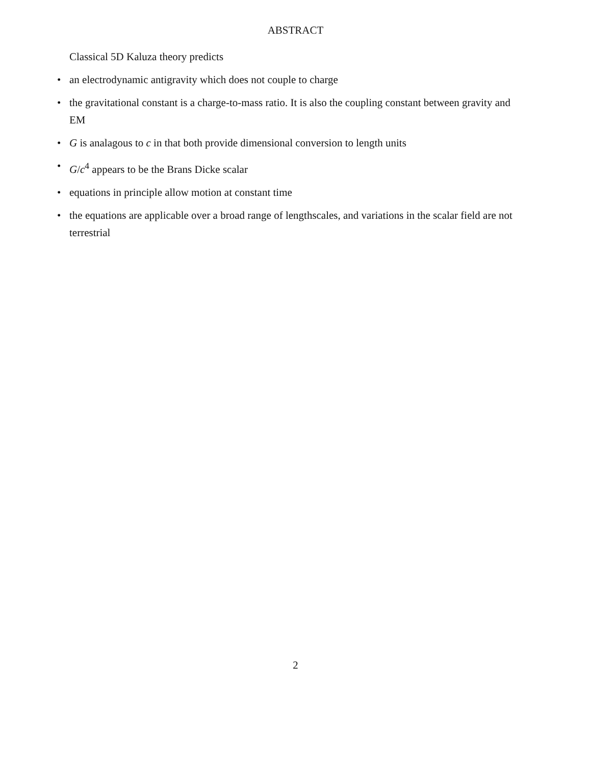ABSTRACT
Classical 5D Kaluza theory predicts
• an electrodynamic antigravity which does not couple to charge
• the gravitational constant is a charge-to-mass ratio. It is also the coupling constant between gravity and EM
• G is analagous to c in that both provide dimensional conversion to length units
• G/c<sup>4</sup> appears to be the Brans Dicke scalar
• equations in principle allow motion at constant time
• the equations are applicable over a broad range of lengthscales, and variations in the scalar field are not terrestrial
2